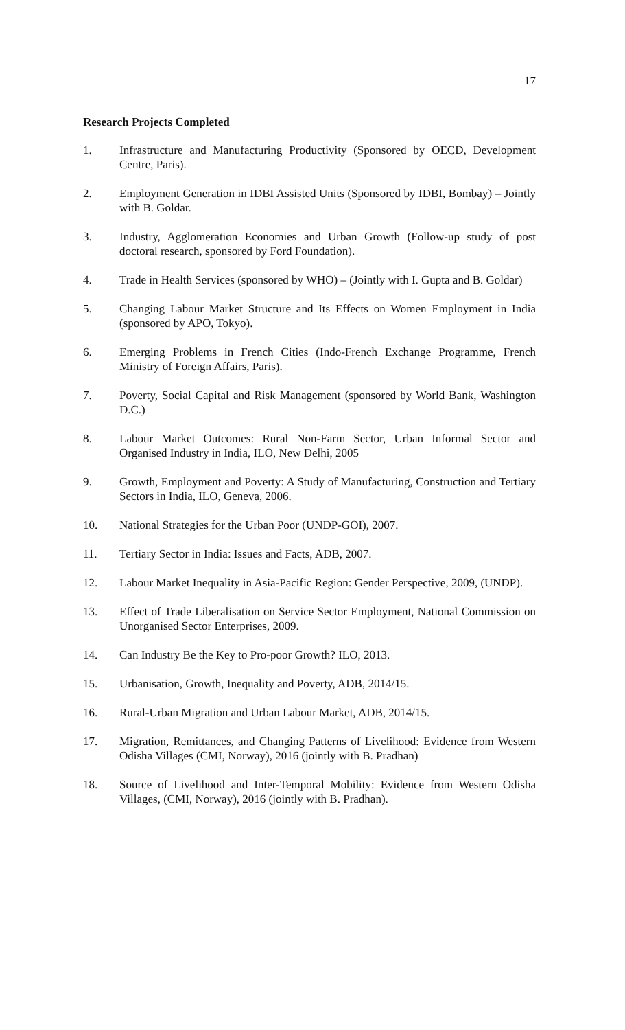17
Research Projects Completed
1. Infrastructure and Manufacturing Productivity (Sponsored by OECD, Development Centre, Paris).
2. Employment Generation in IDBI Assisted Units (Sponsored by IDBI, Bombay) – Jointly with B. Goldar.
3. Industry, Agglomeration Economies and Urban Growth (Follow-up study of post doctoral research, sponsored by Ford Foundation).
4. Trade in Health Services (sponsored by WHO) – (Jointly with I. Gupta and B. Goldar)
5. Changing Labour Market Structure and Its Effects on Women Employment in India (sponsored by APO, Tokyo).
6. Emerging Problems in French Cities (Indo-French Exchange Programme, French Ministry of Foreign Affairs, Paris).
7. Poverty, Social Capital and Risk Management (sponsored by World Bank, Washington D.C.)
8. Labour Market Outcomes: Rural Non-Farm Sector, Urban Informal Sector and Organised Industry in India, ILO, New Delhi, 2005
9. Growth, Employment and Poverty: A Study of Manufacturing, Construction and Tertiary Sectors in India, ILO, Geneva, 2006.
10. National Strategies for the Urban Poor (UNDP-GOI), 2007.
11. Tertiary Sector in India: Issues and Facts, ADB, 2007.
12. Labour Market Inequality in Asia-Pacific Region: Gender Perspective, 2009, (UNDP).
13. Effect of Trade Liberalisation on Service Sector Employment, National Commission on Unorganised Sector Enterprises, 2009.
14. Can Industry Be the Key to Pro-poor Growth? ILO, 2013.
15. Urbanisation, Growth, Inequality and Poverty, ADB, 2014/15.
16. Rural-Urban Migration and Urban Labour Market, ADB, 2014/15.
17. Migration, Remittances, and Changing Patterns of Livelihood: Evidence from Western Odisha Villages (CMI, Norway), 2016 (jointly with B. Pradhan)
18. Source of Livelihood and Inter-Temporal Mobility: Evidence from Western Odisha Villages, (CMI, Norway), 2016 (jointly with B. Pradhan).